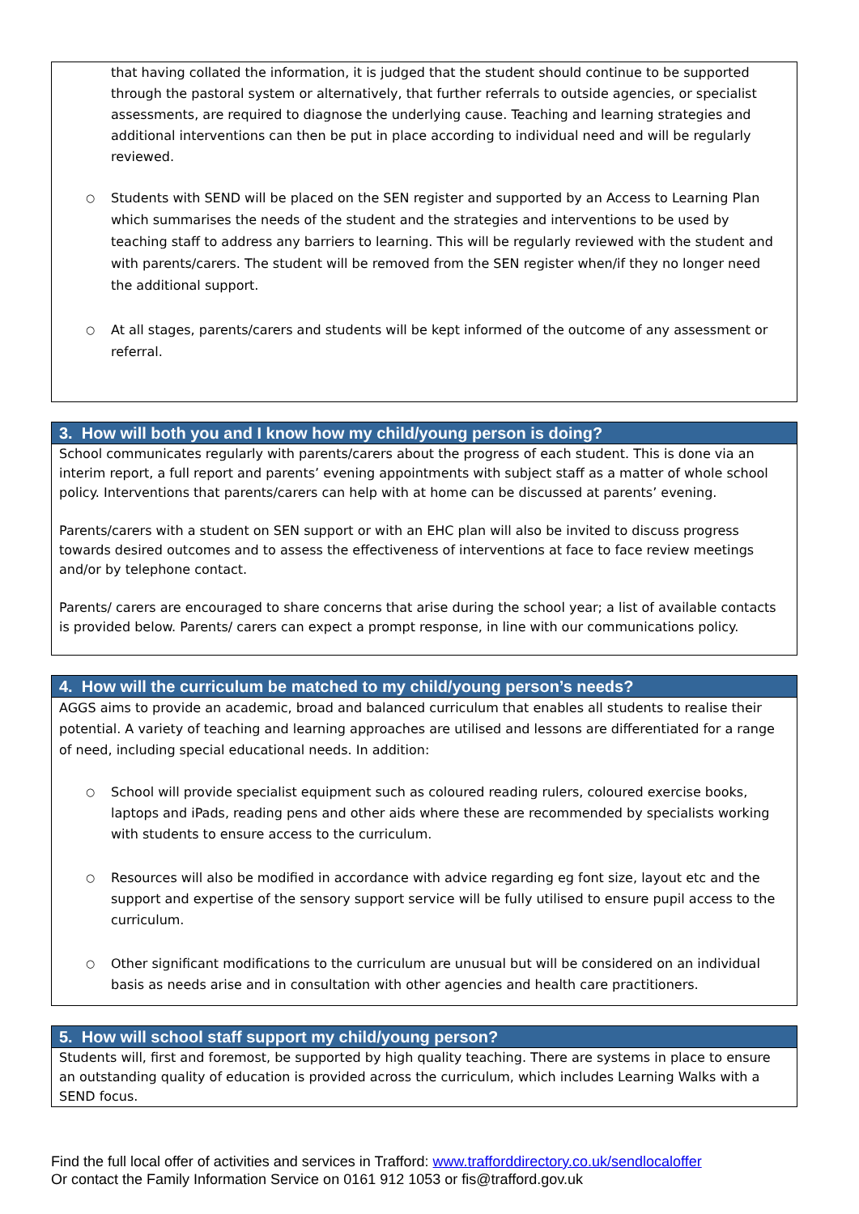that having collated the information, it is judged that the student should continue to be supported through the pastoral system or alternatively, that further referrals to outside agencies, or specialist assessments, are required to diagnose the underlying cause. Teaching and learning strategies and additional interventions can then be put in place according to individual need and will be regularly reviewed.
○ Students with SEND will be placed on the SEN register and supported by an Access to Learning Plan which summarises the needs of the student and the strategies and interventions to be used by teaching staff to address any barriers to learning. This will be regularly reviewed with the student and with parents/carers. The student will be removed from the SEN register when/if they no longer need the additional support.
○ At all stages, parents/carers and students will be kept informed of the outcome of any assessment or referral.
3. How will both you and I know how my child/young person is doing?
School communicates regularly with parents/carers about the progress of each student. This is done via an interim report, a full report and parents’ evening appointments with subject staff as a matter of whole school policy. Interventions that parents/carers can help with at home can be discussed at parents’ evening.
Parents/carers with a student on SEN support or with an EHC plan will also be invited to discuss progress towards desired outcomes and to assess the effectiveness of interventions at face to face review meetings and/or by telephone contact.
Parents/ carers are encouraged to share concerns that arise during the school year; a list of available contacts is provided below. Parents/ carers can expect a prompt response, in line with our communications policy.
4. How will the curriculum be matched to my child/young person’s needs?
AGGS aims to provide an academic, broad and balanced curriculum that enables all students to realise their potential. A variety of teaching and learning approaches are utilised and lessons are differentiated for a range of need, including special educational needs. In addition:
○ School will provide specialist equipment such as coloured reading rulers, coloured exercise books, laptops and iPads, reading pens and other aids where these are recommended by specialists working with students to ensure access to the curriculum.
○ Resources will also be modified in accordance with advice regarding eg font size, layout etc and the support and expertise of the sensory support service will be fully utilised to ensure pupil access to the curriculum.
○ Other significant modifications to the curriculum are unusual but will be considered on an individual basis as needs arise and in consultation with other agencies and health care practitioners.
5. How will school staff support my child/young person?
Students will, first and foremost, be supported by high quality teaching. There are systems in place to ensure an outstanding quality of education is provided across the curriculum, which includes Learning Walks with a SEND focus.
Find the full local offer of activities and services in Trafford: www.trafforddirectory.co.uk/sendlocaloffer
Or contact the Family Information Service on 0161 912 1053 or fis@trafford.gov.uk